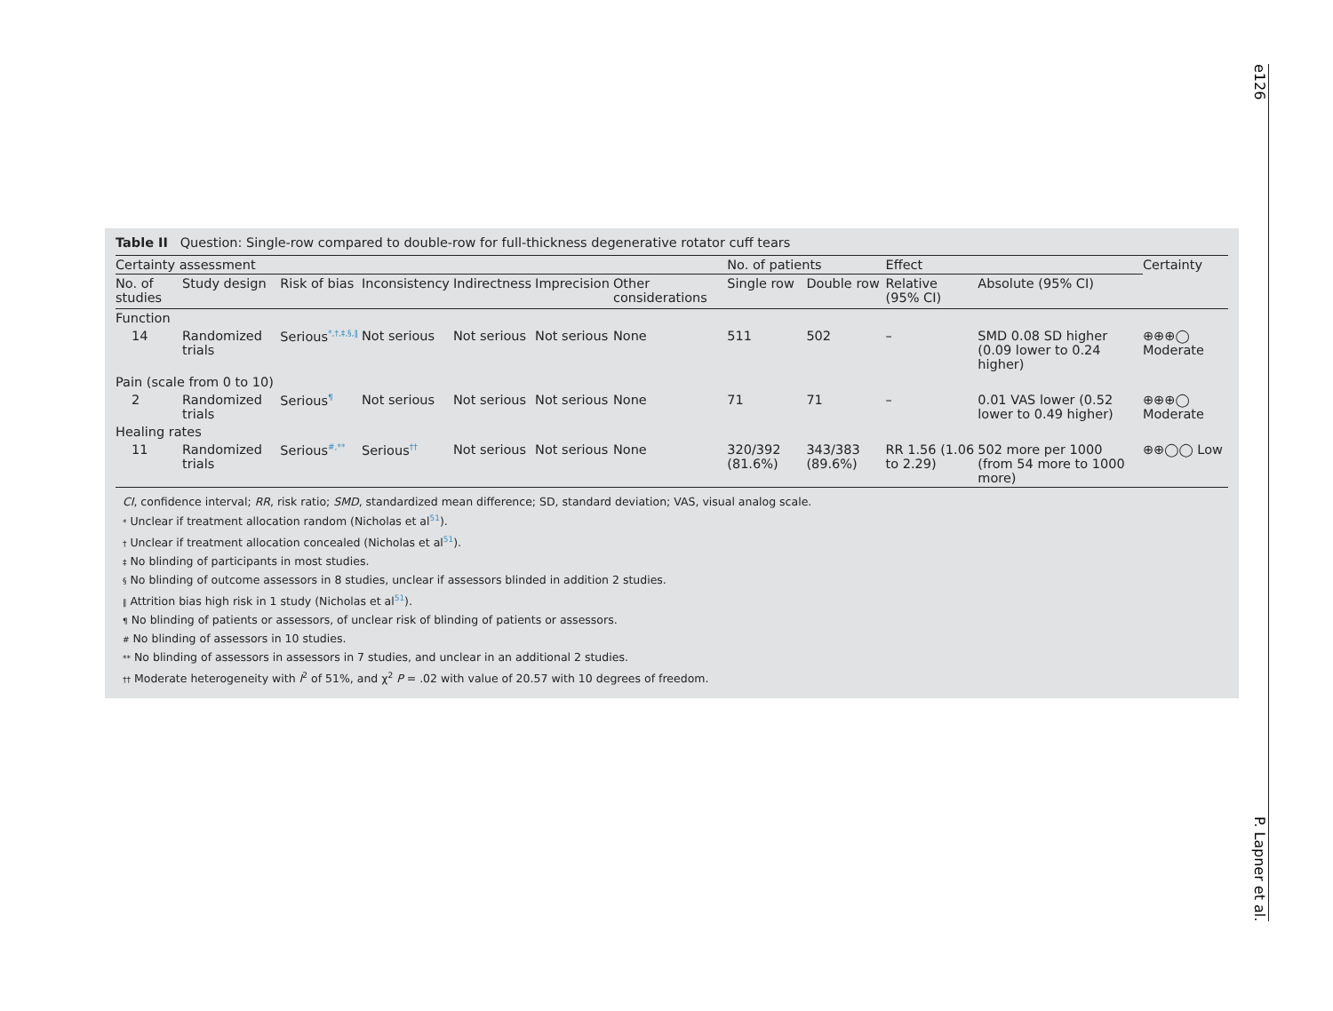Table II Question: Single-row compared to double-row for full-thickness degenerative rotator cuff tears
| Certainty assessment | | | | | | | No. of patients | | Effect | | Certainty |
| --- | --- | --- | --- | --- | --- | --- | --- | --- | --- | --- | --- |
| No. of studies | Study design | Risk of bias | Inconsistency | Indirectness | Imprecision | Other considerations | Single row | Double row | Relative (95% CI) | Absolute (95% CI) | |
| Function | | | | | | | | | | | |
| 14 | Randomized trials | Serious<sup>*,†,‡,§,‖</sup> | Not serious | Not serious | Not serious | None | 511 | 502 | – | SMD 0.08 SD higher (0.09 lower to 0.24 higher) | ⊕⊕⊕◯ Moderate |
| Pain (scale from 0 to 10) | | | | | | | | | | | |
| 2 | Randomized trials | Serious<sup>¶</sup> | Not serious | Not serious | Not serious | None | 71 | 71 | – | 0.01 VAS lower (0.52 lower to 0.49 higher) | ⊕⊕⊕◯ Moderate |
| Healing rates | | | | | | | | | | | |
| 11 | Randomized trials | Serious<sup>#,**</sup> | Serious<sup>††</sup> | Not serious | Not serious | None | 320/392 (81.6%) | 343/383 (89.6%) | RR 1.56 (1.06 to 2.29) | 502 more per 1000 (from 54 more to 1000 more) | ⊕⊕◯◯ Low |
CI, confidence interval; RR, risk ratio; SMD, standardized mean difference; SD, standard deviation; VAS, visual analog scale.
* Unclear if treatment allocation random (Nicholas et al<sup>51</sup>).
† Unclear if treatment allocation concealed (Nicholas et al<sup>51</sup>).
‡ No blinding of participants in most studies.
§ No blinding of outcome assessors in 8 studies, unclear if assessors blinded in addition 2 studies.
‖ Attrition bias high risk in 1 study (Nicholas et al<sup>51</sup>).
¶ No blinding of patients or assessors, of unclear risk of blinding of patients or assessors.
# No blinding of assessors in 10 studies.
** No blinding of assessors in assessors in 7 studies, and unclear in an additional 2 studies.
†† Moderate heterogeneity with I<sup>2</sup> of 51%, and χ<sup>2</sup> P = .02 with value of 20.57 with 10 degrees of freedom.
e126 P. Lapner et al.